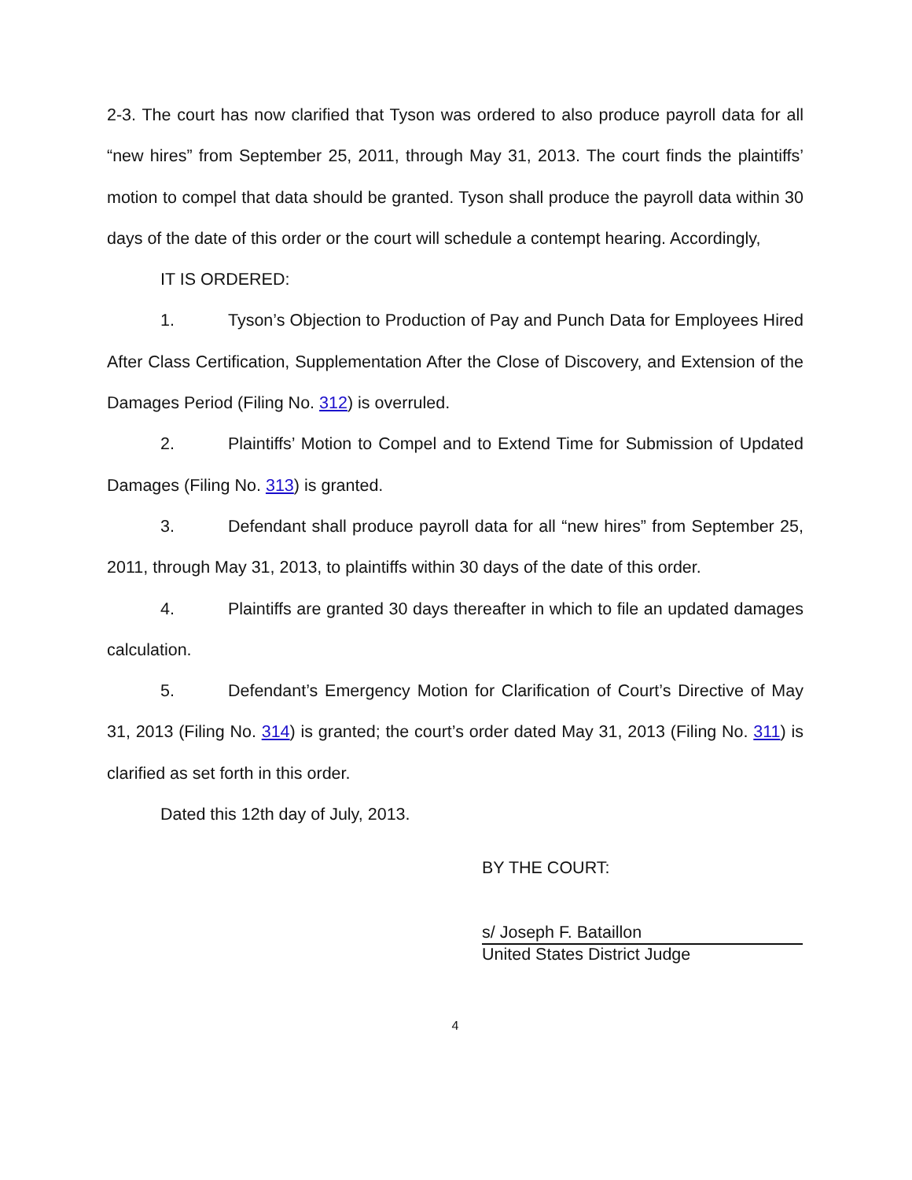2-3. The court has now clarified that Tyson was ordered to also produce payroll data for all “new hires” from September 25, 2011, through May 31, 2013. The court finds the plaintiffs’ motion to compel that data should be granted. Tyson shall produce the payroll data within 30 days of the date of this order or the court will schedule a contempt hearing. Accordingly,
IT IS ORDERED:
1. Tyson’s Objection to Production of Pay and Punch Data for Employees Hired After Class Certification, Supplementation After the Close of Discovery, and Extension of the Damages Period (Filing No. 312) is overruled.
2. Plaintiffs’ Motion to Compel and to Extend Time for Submission of Updated Damages (Filing No. 313) is granted.
3. Defendant shall produce payroll data for all “new hires” from September 25, 2011, through May 31, 2013, to plaintiffs within 30 days of the date of this order.
4. Plaintiffs are granted 30 days thereafter in which to file an updated damages calculation.
5. Defendant’s Emergency Motion for Clarification of Court’s Directive of May 31, 2013 (Filing No. 314) is granted; the court’s order dated May 31, 2013 (Filing No. 311) is clarified as set forth in this order.
Dated this 12th day of July, 2013.
BY THE COURT:
s/ Joseph F. Bataillon
United States District Judge
4